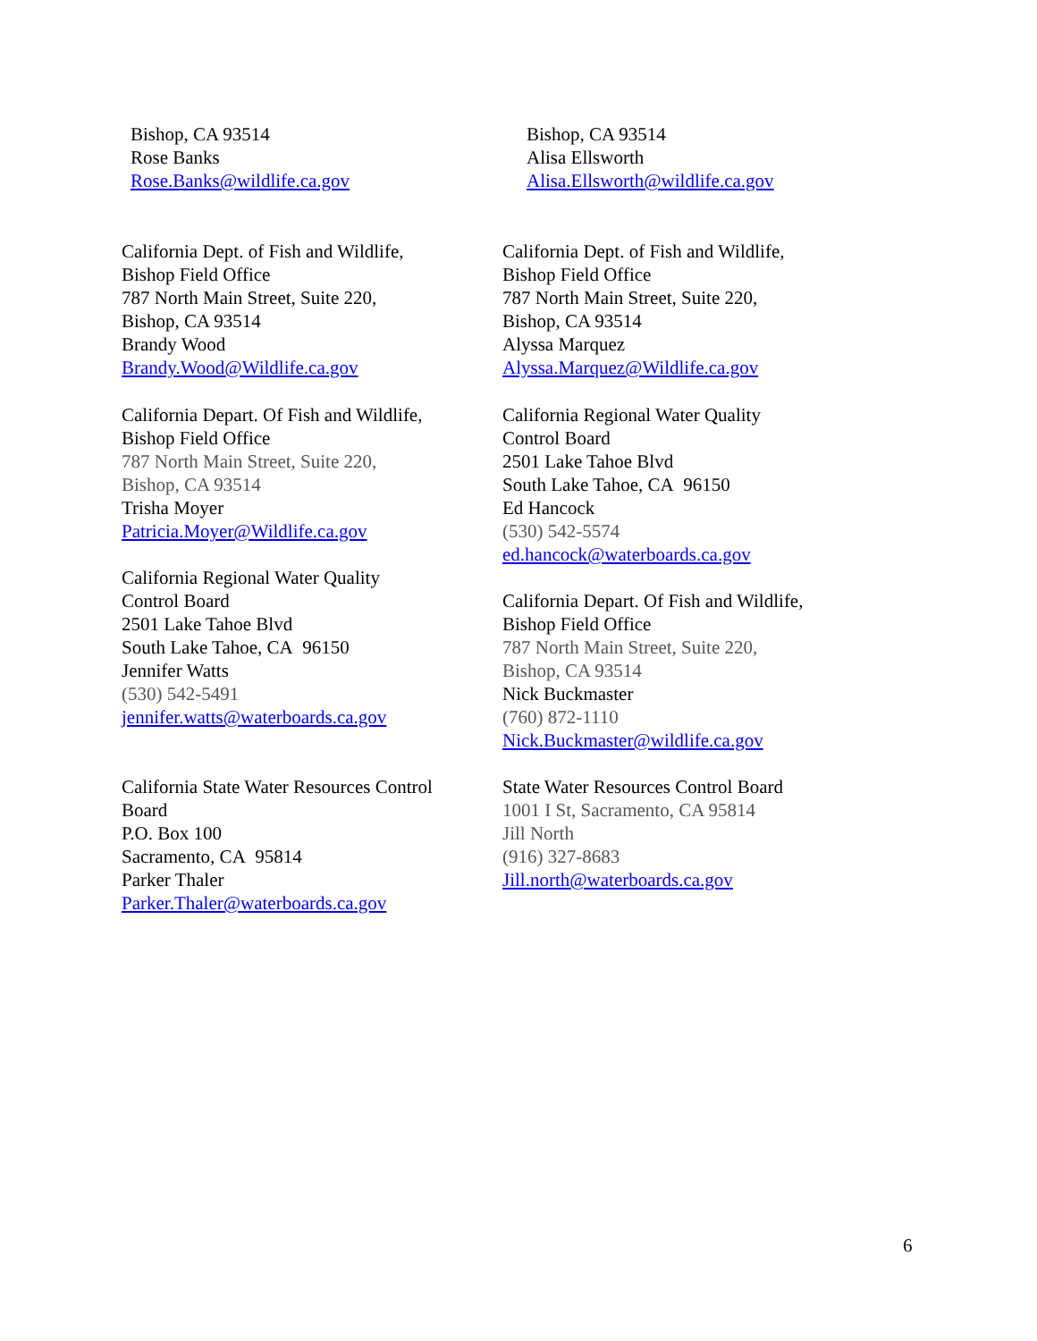Bishop, CA 93514
Rose Banks
Rose.Banks@wildlife.ca.gov
Bishop, CA 93514
Alisa Ellsworth
Alisa.Ellsworth@wildlife.ca.gov
California Dept. of Fish and Wildlife,
Bishop Field Office
787 North Main Street, Suite 220,
Bishop, CA 93514
Brandy Wood
Brandy.Wood@Wildlife.ca.gov
California Dept. of Fish and Wildlife,
Bishop Field Office
787 North Main Street, Suite 220,
Bishop, CA 93514
Alyssa Marquez
Alyssa.Marquez@Wildlife.ca.gov
California Depart. Of Fish and Wildlife,
Bishop Field Office
787 North Main Street, Suite 220,
Bishop, CA 93514
Trisha Moyer
Patricia.Moyer@Wildlife.ca.gov
California Regional Water Quality
Control Board
2501 Lake Tahoe Blvd
South Lake Tahoe, CA 96150
Jennifer Watts
(530) 542-5491
jennifer.watts@waterboards.ca.gov
California State Water Resources Control
Board
P.O. Box 100
Sacramento, CA 95814
Parker Thaler
Parker.Thaler@waterboards.ca.gov
California Regional Water Quality
Control Board
2501 Lake Tahoe Blvd
South Lake Tahoe, CA 96150
Ed Hancock
(530) 542-5574
ed.hancock@waterboards.ca.gov
California Depart. Of Fish and Wildlife,
Bishop Field Office
787 North Main Street, Suite 220,
Bishop, CA 93514
Nick Buckmaster
(760) 872-1110
Nick.Buckmaster@wildlife.ca.gov
State Water Resources Control Board
1001 I St, Sacramento, CA 95814
Jill North
(916) 327-8683
Jill.north@waterboards.ca.gov
6